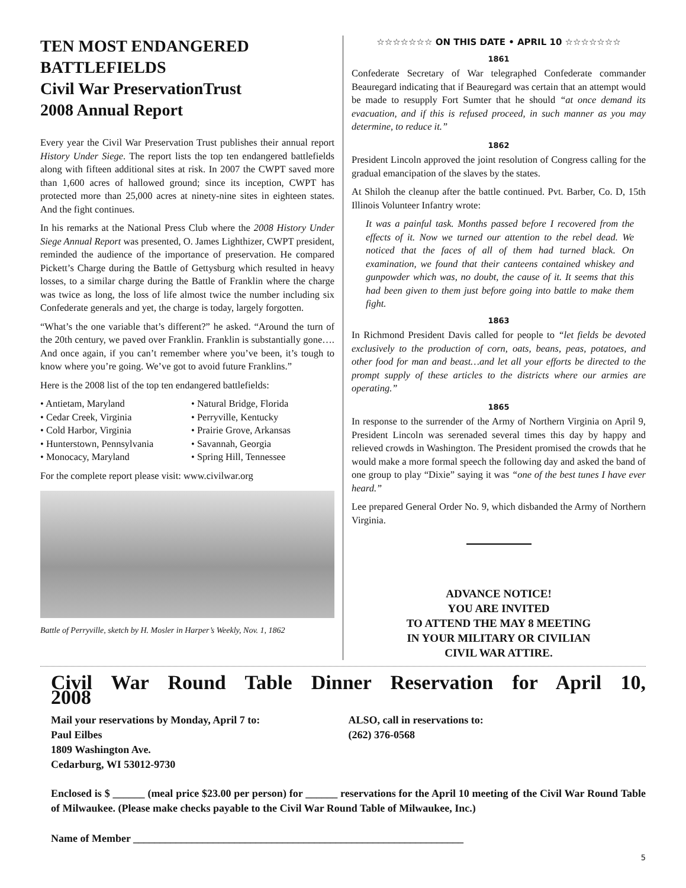TEN MOST ENDANGERED BATTLEFIELDS
Civil War PreservationTrust
2008 Annual Report
Every year the Civil War Preservation Trust publishes their annual report History Under Siege. The report lists the top ten endangered battlefields along with fifteen additional sites at risk. In 2007 the CWPT saved more than 1,600 acres of hallowed ground; since its inception, CWPT has protected more than 25,000 acres at ninety-nine sites in eighteen states. And the fight continues.
In his remarks at the National Press Club where the 2008 History Under Siege Annual Report was presented, O. James Lighthizer, CWPT president, reminded the audience of the importance of preservation. He compared Pickett’s Charge during the Battle of Gettysburg which resulted in heavy losses, to a similar charge during the Battle of Franklin where the charge was twice as long, the loss of life almost twice the number including six Confederate generals and yet, the charge is today, largely forgotten.
“What’s the one variable that’s different?” he asked. “Around the turn of the 20th century, we paved over Franklin. Franklin is substantially gone…. And once again, if you can’t remember where you’ve been, it’s tough to know where you’re going. We’ve got to avoid future Franklins.”
Here is the 2008 list of the top ten endangered battlefields:
• Antietam, Maryland
• Natural Bridge, Florida
• Cedar Creek, Virginia
• Perryville, Kentucky
• Cold Harbor, Virginia
• Prairie Grove, Arkansas
• Hunterstown, Pennsylvania
• Savannah, Georgia
• Monocacy, Maryland
• Spring Hill, Tennessee
For the complete report please visit: www.civilwar.org
Battle of Perryville, sketch by H. Mosler in Harper’s Weekly, Nov. 1, 1862
☆☆☆☆☆☆☆ ON THIS DATE • APRIL 10 ☆☆☆☆☆☆☆
1861
Confederate Secretary of War telegraphed Confederate commander Beauregard indicating that if Beauregard was certain that an attempt would be made to resupply Fort Sumter that he should “at once demand its evacuation, and if this is refused proceed, in such manner as you may determine, to reduce it.”
1862
President Lincoln approved the joint resolution of Congress calling for the gradual emancipation of the slaves by the states.
At Shiloh the cleanup after the battle continued. Pvt. Barber, Co. D, 15th Illinois Volunteer Infantry wrote:
It was a painful task. Months passed before I recovered from the effects of it. Now we turned our attention to the rebel dead. We noticed that the faces of all of them had turned black. On examination, we found that their canteens contained whiskey and gunpowder which was, no doubt, the cause of it. It seems that this had been given to them just before going into battle to make them fight.
1863
In Richmond President Davis called for people to “let fields be devoted exclusively to the production of corn, oats, beans, peas, potatoes, and other food for man and beast…and let all your efforts be directed to the prompt supply of these articles to the districts where our armies are operating.”
1865
In response to the surrender of the Army of Northern Virginia on April 9, President Lincoln was serenaded several times this day by happy and relieved crowds in Washington. The President promised the crowds that he would make a more formal speech the following day and asked the band of one group to play “Dixie” saying it was “one of the best tunes I have ever heard.”
Lee prepared General Order No. 9, which disbanded the Army of Northern Virginia.
ADVANCE NOTICE!
YOU ARE INVITED
TO ATTEND THE MAY 8 MEETING
IN YOUR MILITARY OR CIVILIAN
CIVIL WAR ATTIRE.
Civil War Round Table Dinner Reservation for April 10, 2008
Mail your reservations by Monday, April 7 to:
Paul Eilbes
1809 Washington Ave.
Cedarburg, WI 53012-9730
ALSO, call in reservations to:
(262) 376-0568
Enclosed is $ ______ (meal price $23.00 per person) for ______ reservations for the April 10 meeting of the Civil War Round Table of Milwaukee. (Please make checks payable to the Civil War Round Table of Milwaukee, Inc.)
Name of Member ______________________________________________________________
5